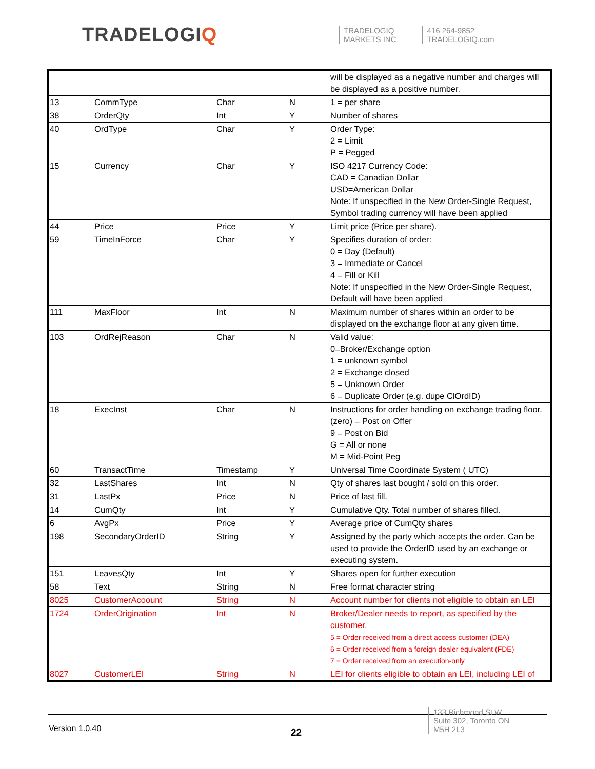TRADELOGIQ
TRADELOGIQ
MARKETS INC
416 264-9852
TRADELOGIQ.com
| | | | | will be displayed as a negative number and charges will be displayed as a positive number. |
| 13 | CommType | Char | N | 1 = per share |
| 38 | OrderQty | Int | Y | Number of shares |
| 40 | OrdType | Char | Y | Order Type: 2 = Limit P = Pegged |
| 15 | Currency | Char | Y | ISO 4217 Currency Code: CAD = Canadian Dollar USD=American Dollar Note: If unspecified in the New Order-Single Request, Symbol trading currency will have been applied |
| 44 | Price | Price | Y | Limit price (Price per share). |
| 59 | TimeInForce | Char | Y | Specifies duration of order: 0 = Day (Default) 3 = Immediate or Cancel 4 = Fill or Kill Note: If unspecified in the New Order-Single Request, Default will have been applied |
| 111 | MaxFloor | Int | N | Maximum number of shares within an order to be displayed on the exchange floor at any given time. |
| 103 | OrdRejReason | Char | N | Valid value: 0=Broker/Exchange option 1 = unknown symbol 2 = Exchange closed 5 = Unknown Order 6 = Duplicate Order (e.g. dupe ClOrdID) |
| 18 | ExecInst | Char | N | Instructions for order handling on exchange trading floor. (zero) = Post on Offer 9 = Post on Bid G = All or none M = Mid-Point Peg |
| 60 | TransactTime | Timestamp | Y | Universal Time Coordinate System ( UTC) |
| 32 | LastShares | Int | N | Qty of shares last bought / sold on this order. |
| 31 | LastPx | Price | N | Price of last fill. |
| 14 | CumQty | Int | Y | Cumulative Qty. Total number of shares filled. |
| 6 | AvgPx | Price | Y | Average price of CumQty shares |
| 198 | SecondaryOrderID | String | Y | Assigned by the party which accepts the order. Can be used to provide the OrderID used by an exchange or executing system. |
| 151 | LeavesQty | Int | Y | Shares open for further execution |
| 58 | Text | String | N | Free format character string |
| 8025 | CustomerAcoount | String | N | Account number for clients not eligible to obtain an LEI |
| 1724 | OrderOrigination | Int | N | Broker/Dealer needs to report, as specified by the customer. 5 = Order received from a direct access customer (DEA) 6 = Order received from a foreign dealer equivalent (FDE) 7 = Order received from an execution-only |
| 8027 | CustomerLEI | String | N | LEI for clients eligible to obtain an LEI, including LEI of |
Version 1.0.40 22
133 Richmond St W
Suite 302, Toronto ON
M5H 2L3